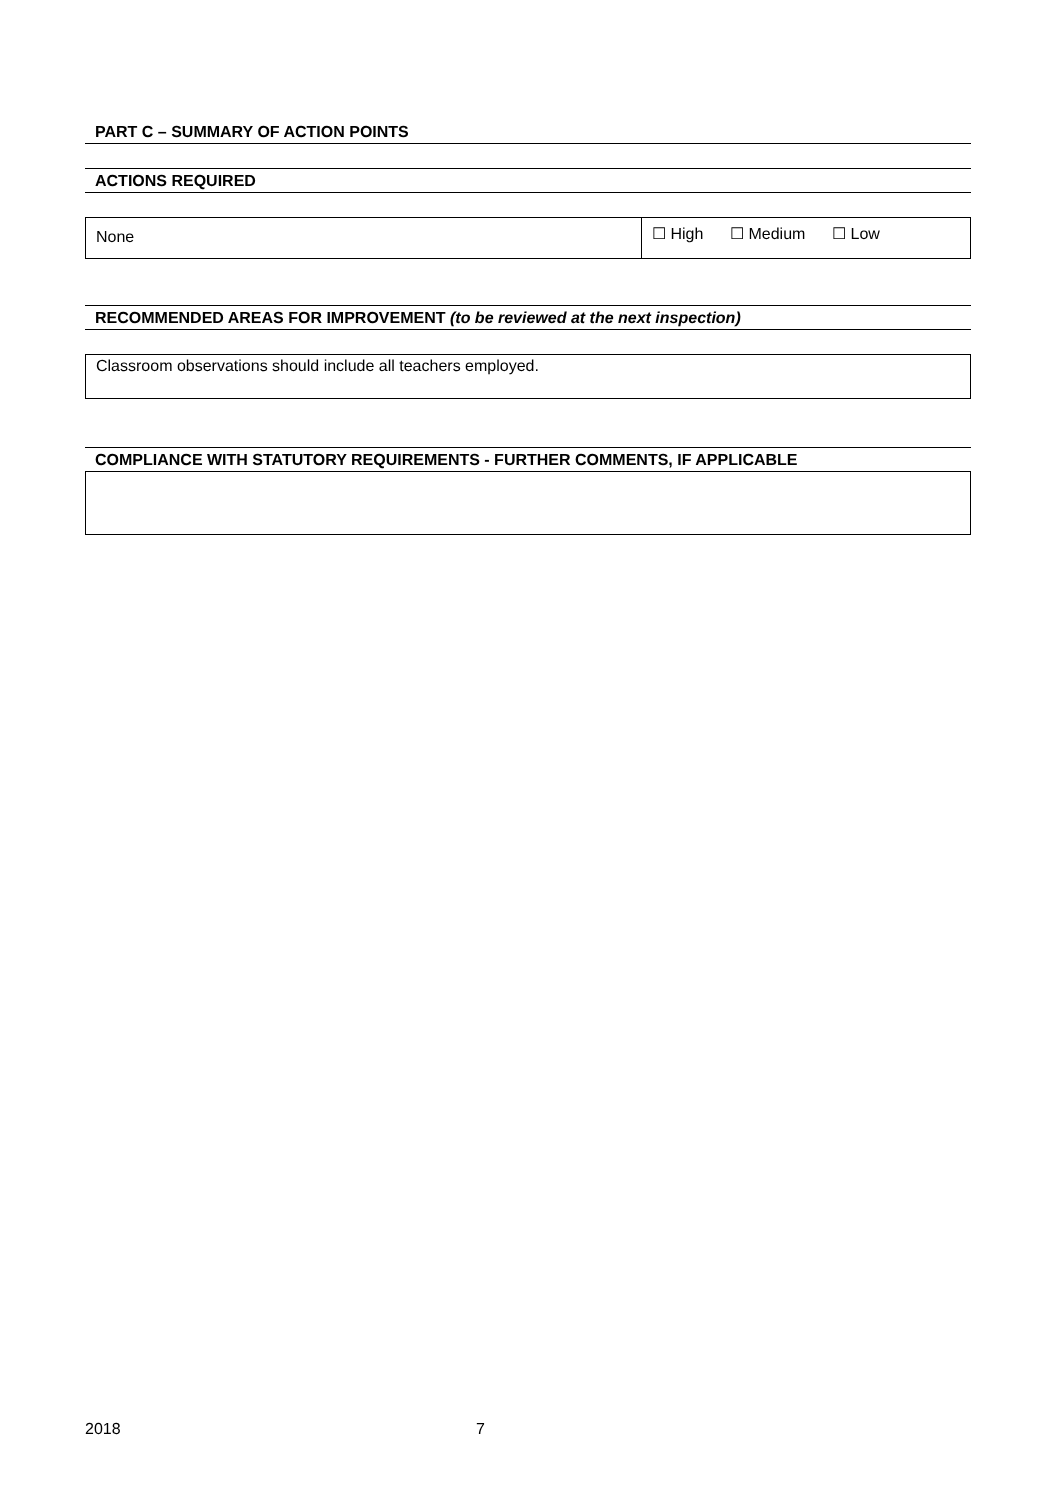PART C – SUMMARY OF ACTION POINTS
ACTIONS REQUIRED
| None | ☐ High ☐ Medium ☐ Low |
RECOMMENDED AREAS FOR IMPROVEMENT (to be reviewed at the next inspection)
| Classroom observations should include all teachers employed. |
COMPLIANCE WITH STATUTORY REQUIREMENTS - FURTHER COMMENTS, IF APPLICABLE
2018 7